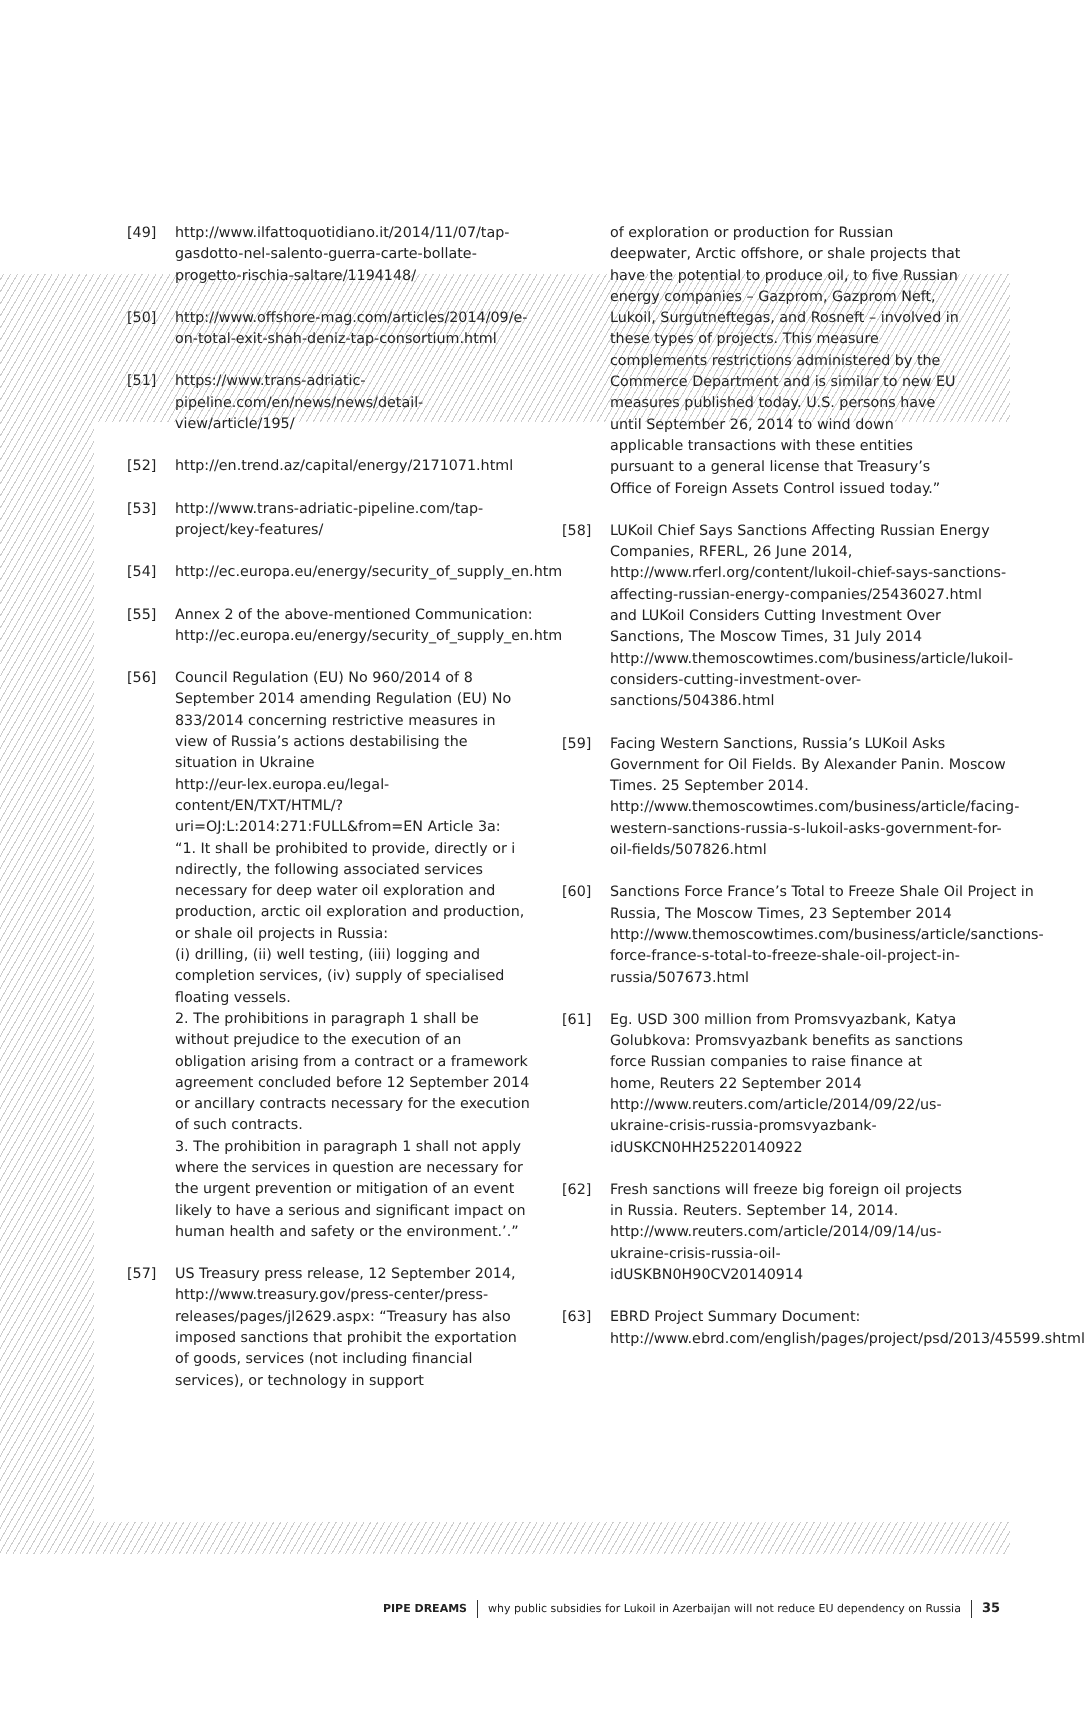[49] http://www.ilfattoquotidiano.it/2014/11/07/tap-gasdotto-nel-salento-guerra-carte-bollate-progetto-rischia-saltare/1194148/
[50] http://www.offshore-mag.com/articles/2014/09/e-on-total-exit-shah-deniz-tap-consortium.html
[51] https://www.trans-adriatic-pipeline.com/en/news/news/detail-view/article/195/
[52] http://en.trend.az/capital/energy/2171071.html
[53] http://www.trans-adriatic-pipeline.com/tap-project/key-features/
[54] http://ec.europa.eu/energy/security_of_supply_en.htm
[55] Annex 2 of the above-mentioned Communication: http://ec.europa.eu/energy/security_of_supply_en.htm
[56] Council Regulation (EU) No 960/2014 of 8 September 2014 amending Regulation (EU) No 833/2014 concerning restrictive measures in view of Russia’s actions destabilising the situation in Ukraine
http://eur-lex.europa.eu/legal-content/EN/TXT/HTML/?uri=OJ:L:2014:271:FULL&from=EN Article 3a:
“1. It shall be prohibited to provide, directly or i ndirectly, the following associated services necessary for deep water oil exploration and production, arctic oil exploration and production, or shale oil projects in Russia:
(i) drilling, (ii) well testing, (iii) logging and completion services, (iv) supply of specialised floating vessels.
2. The prohibitions in paragraph 1 shall be without prejudice to the execution of an obligation arising from a contract or a framework agreement concluded before 12 September 2014 or ancillary contracts necessary for the execution of such contracts.
3. The prohibition in paragraph 1 shall not apply where the services in question are necessary for the urgent prevention or mitigation of an event likely to have a serious and significant impact on human health and safety or the environment.’.”
[57] US Treasury press release, 12 September 2014, http://www.treasury.gov/press-center/press-releases/pages/jl2629.aspx: “Treasury has also imposed sanctions that prohibit the exportation of goods, services (not including financial services), or technology in support
of exploration or production for Russian deepwater, Arctic offshore, or shale projects that have the potential to produce oil, to five Russian energy companies – Gazprom, Gazprom Neft, Lukoil, Surgutneftegas, and Rosneft – involved in these types of projects. This measure complements restrictions administered by the Commerce Department and is similar to new EU measures published today. U.S. persons have until September 26, 2014 to wind down applicable transactions with these entities pursuant to a general license that Treasury’s Office of Foreign Assets Control issued today.”
[58] LUKoil Chief Says Sanctions Affecting Russian Energy Companies, RFERL, 26 June 2014, http://www.rferl.org/content/lukoil-chief-says-sanctions-affecting-russian-energy-companies/25436027.html and LUKoil Considers Cutting Investment Over Sanctions, The Moscow Times, 31 July 2014 http://www.themoscowtimes.com/business/article/lukoil-considers-cutting-investment-over-sanctions/504386.html
[59] Facing Western Sanctions, Russia’s LUKoil Asks Government for Oil Fields. By Alexander Panin. Moscow Times. 25 September 2014. http://www.themoscowtimes.com/business/article/facing-western-sanctions-russia-s-lukoil-asks-government-for-oil-fields/507826.html
[60] Sanctions Force France’s Total to Freeze Shale Oil Project in Russia, The Moscow Times, 23 September 2014 http://www.themoscowtimes.com/business/article/sanctions-force-france-s-total-to-freeze-shale-oil-project-in-russia/507673.html
[61] Eg. USD 300 million from Promsvyazbank, Katya Golubkova: Promsvyazbank benefits as sanctions force Russian companies to raise finance at home, Reuters 22 September 2014 http://www.reuters.com/article/2014/09/22/us-ukraine-crisis-russia-promsvyazbank-idUSKCN0HH25220140922
[62] Fresh sanctions will freeze big foreign oil projects in Russia. Reuters. September 14, 2014. http://www.reuters.com/article/2014/09/14/us-ukraine-crisis-russia-oil-idUSKBN0H90CV20140914
[63] EBRD Project Summary Document: http://www.ebrd.com/english/pages/project/psd/2013/45599.shtml
PIPE DREAMS why public subsidies for Lukoil in Azerbaijan will not reduce EU dependency on Russia 35